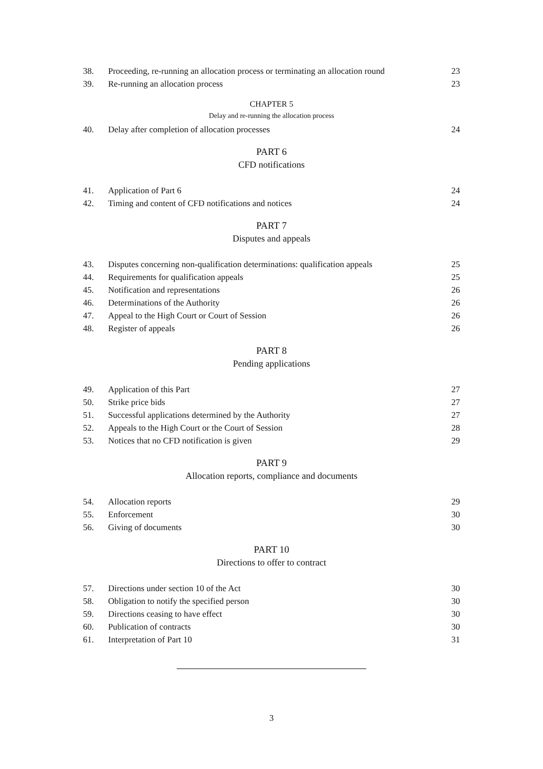38. Proceeding, re-running an allocation process or terminating an allocation round 23
39. Re-running an allocation process 23
CHAPTER 5
Delay and re-running the allocation process
40. Delay after completion of allocation processes 24
PART 6
CFD notifications
41. Application of Part 6 24
42. Timing and content of CFD notifications and notices 24
PART 7
Disputes and appeals
43. Disputes concerning non-qualification determinations: qualification appeals 25
44. Requirements for qualification appeals 25
45. Notification and representations 26
46. Determinations of the Authority 26
47. Appeal to the High Court or Court of Session 26
48. Register of appeals 26
PART 8
Pending applications
49. Application of this Part 27
50. Strike price bids 27
51. Successful applications determined by the Authority 27
52. Appeals to the High Court or the Court of Session 28
53. Notices that no CFD notification is given 29
PART 9
Allocation reports, compliance and documents
54. Allocation reports 29
55. Enforcement 30
56. Giving of documents 30
PART 10
Directions to offer to contract
57. Directions under section 10 of the Act 30
58. Obligation to notify the specified person 30
59. Directions ceasing to have effect 30
60. Publication of contracts 30
61. Interpretation of Part 10 31
3